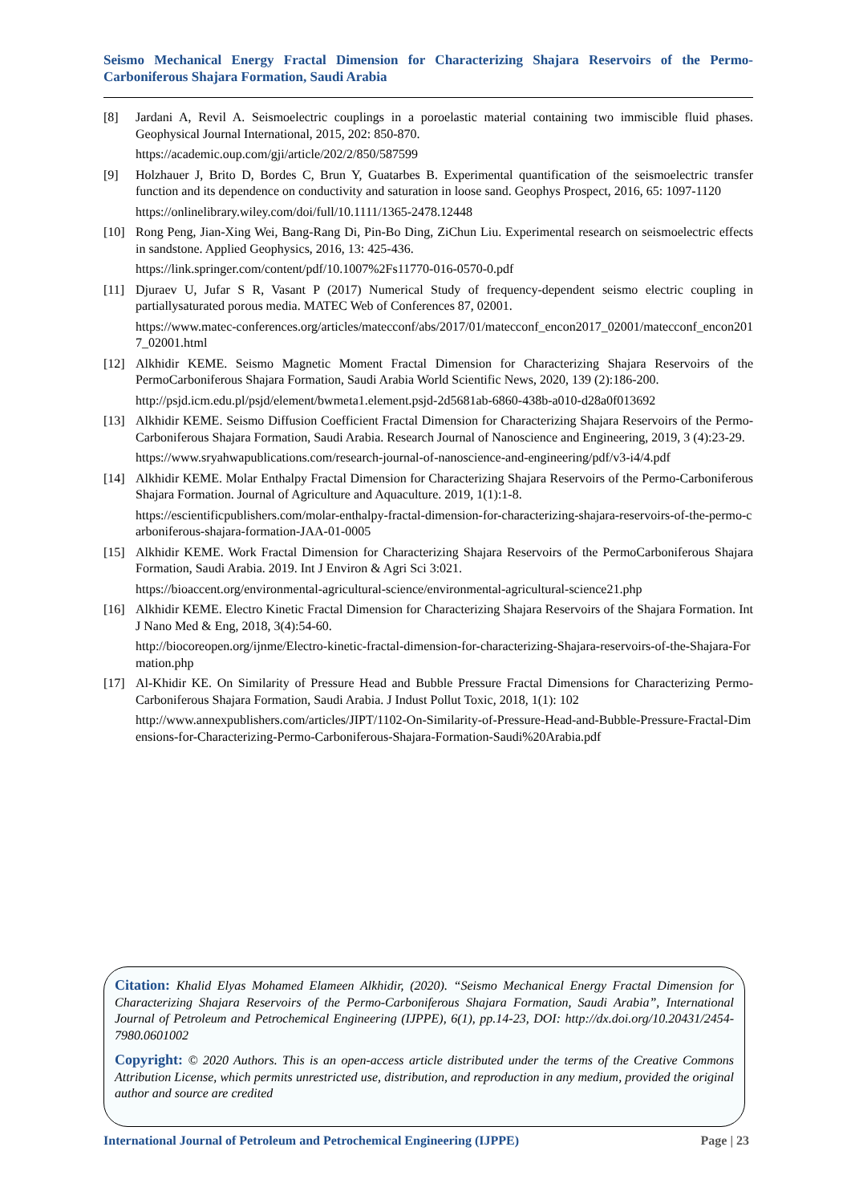Seismo Mechanical Energy Fractal Dimension for Characterizing Shajara Reservoirs of the Permo-Carboniferous Shajara Formation, Saudi Arabia
[8] Jardani A, Revil A. Seismoelectric couplings in a poroelastic material containing two immiscible fluid phases. Geophysical Journal International, 2015, 202: 850-870.
https://academic.oup.com/gji/article/202/2/850/587599
[9] Holzhauer J, Brito D, Bordes C, Brun Y, Guatarbes B. Experimental quantification of the seismoelectric transfer function and its dependence on conductivity and saturation in loose sand. Geophys Prospect, 2016, 65: 1097-1120
https://onlinelibrary.wiley.com/doi/full/10.1111/1365-2478.12448
[10] Rong Peng, Jian-Xing Wei, Bang-Rang Di, Pin-Bo Ding, ZiChun Liu. Experimental research on seismoelectric effects in sandstone. Applied Geophysics, 2016, 13: 425-436.
https://link.springer.com/content/pdf/10.1007%2Fs11770-016-0570-0.pdf
[11] Djuraev U, Jufar S R, Vasant P (2017) Numerical Study of frequency-dependent seismo electric coupling in partiallysaturated porous media. MATEC Web of Conferences 87, 02001.
https://www.matec-conferences.org/articles/matecconf/abs/2017/01/matecconf_encon2017_02001/matecconf_encon2017_02001.html
[12] Alkhidir KEME. Seismo Magnetic Moment Fractal Dimension for Characterizing Shajara Reservoirs of the PermoCarboniferous Shajara Formation, Saudi Arabia World Scientific News, 2020, 139 (2):186-200.
http://psjd.icm.edu.pl/psjd/element/bwmeta1.element.psjd-2d5681ab-6860-438b-a010-d28a0f013692
[13] Alkhidir KEME. Seismo Diffusion Coefficient Fractal Dimension for Characterizing Shajara Reservoirs of the Permo-Carboniferous Shajara Formation, Saudi Arabia. Research Journal of Nanoscience and Engineering, 2019, 3 (4):23-29.
https://www.sryahwapublications.com/research-journal-of-nanoscience-and-engineering/pdf/v3-i4/4.pdf
[14] Alkhidir KEME. Molar Enthalpy Fractal Dimension for Characterizing Shajara Reservoirs of the Permo-Carboniferous Shajara Formation. Journal of Agriculture and Aquaculture. 2019, 1(1):1-8.
https://escientificpublishers.com/molar-enthalpy-fractal-dimension-for-characterizing-shajara-reservoirs-of-the-permo-carboniferous-shajara-formation-JAA-01-0005
[15] Alkhidir KEME. Work Fractal Dimension for Characterizing Shajara Reservoirs of the PermoCarboniferous Shajara Formation, Saudi Arabia. 2019. Int J Environ & Agri Sci 3:021.
https://bioaccent.org/environmental-agricultural-science/environmental-agricultural-science21.php
[16] Alkhidir KEME. Electro Kinetic Fractal Dimension for Characterizing Shajara Reservoirs of the Shajara Formation. Int J Nano Med & Eng, 2018, 3(4):54-60.
http://biocoreopen.org/ijnme/Electro-kinetic-fractal-dimension-for-characterizing-Shajara-reservoirs-of-the-Shajara-Formation.php
[17] Al-Khidir KE. On Similarity of Pressure Head and Bubble Pressure Fractal Dimensions for Characterizing Permo-Carboniferous Shajara Formation, Saudi Arabia. J Indust Pollut Toxic, 2018, 1(1): 102
http://www.annexpublishers.com/articles/JIPT/1102-On-Similarity-of-Pressure-Head-and-Bubble-Pressure-Fractal-Dimensions-for-Characterizing-Permo-Carboniferous-Shajara-Formation-Saudi%20Arabia.pdf
Citation: Khalid Elyas Mohamed Elameen Alkhidir, (2020). “Seismo Mechanical Energy Fractal Dimension for Characterizing Shajara Reservoirs of the Permo-Carboniferous Shajara Formation, Saudi Arabia”, International Journal of Petroleum and Petrochemical Engineering (IJPPE), 6(1), pp.14-23, DOI: http://dx.doi.org/10.20431/2454-7980.0601002
Copyright: © 2020 Authors. This is an open-access article distributed under the terms of the Creative Commons Attribution License, which permits unrestricted use, distribution, and reproduction in any medium, provided the original author and source are credited
International Journal of Petroleum and Petrochemical Engineering (IJPPE) Page | 23